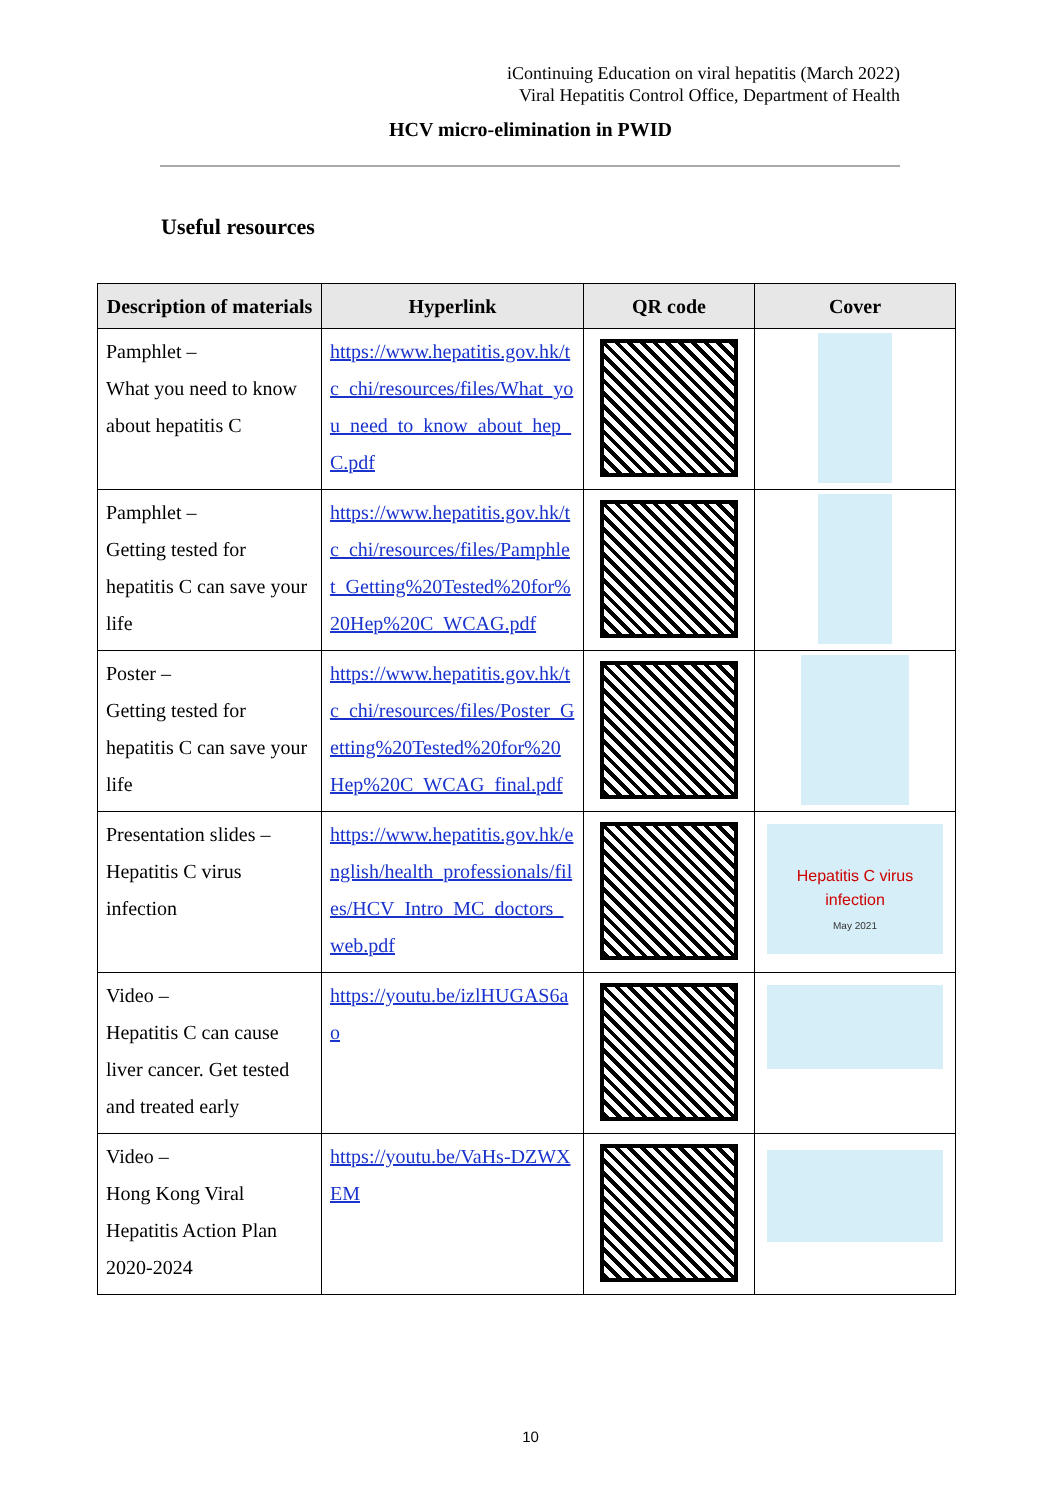iContinuing Education on viral hepatitis (March 2022)
Viral Hepatitis Control Office, Department of Health
HCV micro-elimination in PWID
Useful resources
| Description of materials | Hyperlink | QR code | Cover |
| --- | --- | --- | --- |
| Pamphlet – What you need to know about hepatitis C | https://www.hepatitis.gov.hk/tc_chi/resources/files/What_you_need_to_know_about_hep_C.pdf | | |
| Pamphlet – Getting tested for hepatitis C can save your life | https://www.hepatitis.gov.hk/tc_chi/resources/files/Pamphlet_Getting%20Tested%20for%20Hep%20C_WCAG.pdf | | |
| Poster – Getting tested for hepatitis C can save your life | https://www.hepatitis.gov.hk/tc_chi/resources/files/Poster_Getting%20Tested%20for%20Hep%20C_WCAG_final.pdf | | |
| Presentation slides – Hepatitis C virus infection | https://www.hepatitis.gov.hk/english/health_professionals/files/HCV_Intro_MC_doctors_web.pdf | | Hepatitis C virus infection May 2021 |
| Video – Hepatitis C can cause liver cancer. Get tested and treated early | https://youtu.be/izlHUGAS6ao | | |
| Video – Hong Kong Viral Hepatitis Action Plan 2020-2024 | https://youtu.be/VaHs-DZWXEM | | |
10